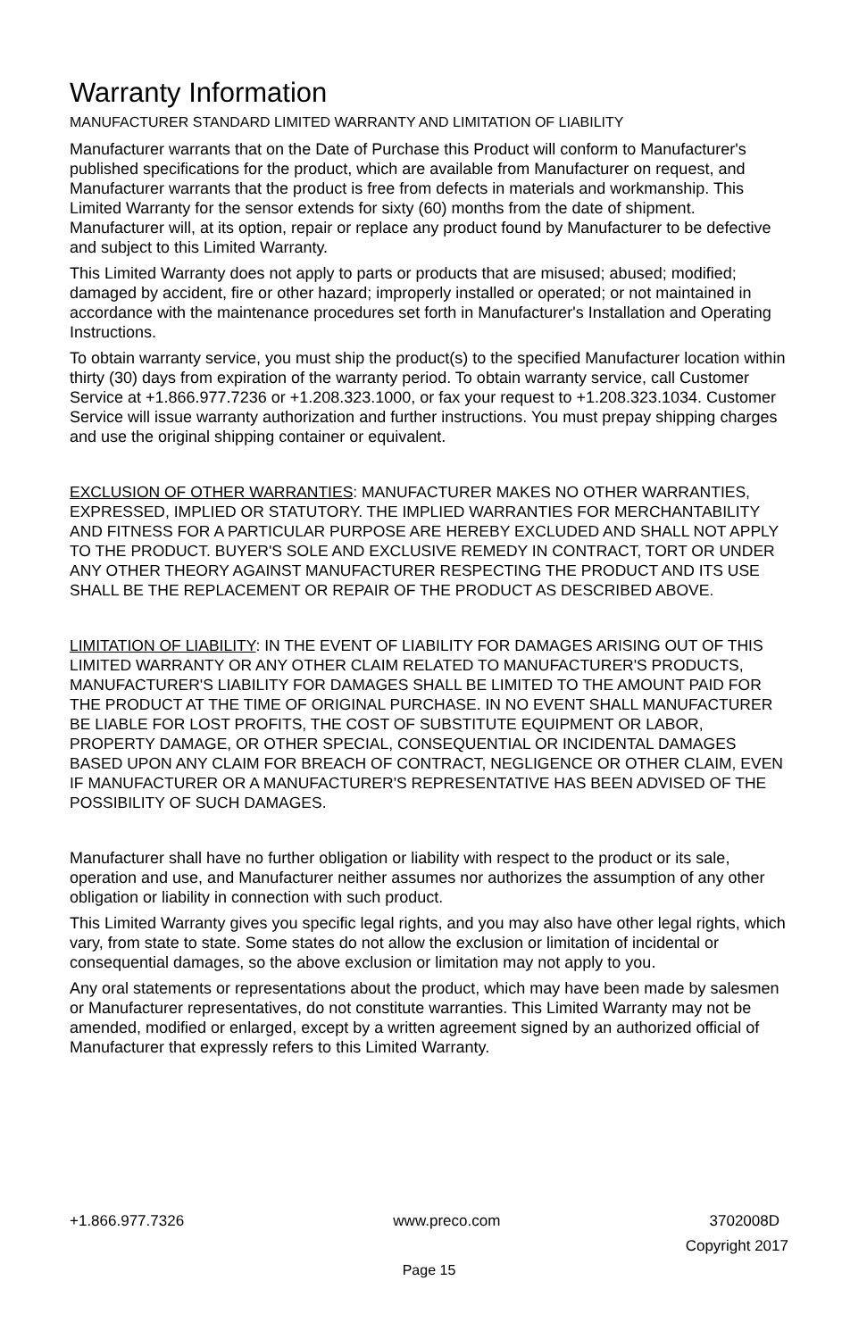Warranty Information
MANUFACTURER STANDARD LIMITED WARRANTY AND LIMITATION OF LIABILITY
Manufacturer warrants that on the Date of Purchase this Product will conform to Manufacturer's published specifications for the product, which are available from Manufacturer on request, and Manufacturer warrants that the product is free from defects in materials and workmanship. This Limited Warranty for the sensor extends for sixty (60) months from the date of shipment. Manufacturer will, at its option, repair or replace any product found by Manufacturer to be defective and subject to this Limited Warranty.
This Limited Warranty does not apply to parts or products that are misused; abused; modified; damaged by accident, fire or other hazard; improperly installed or operated; or not maintained in accordance with the maintenance procedures set forth in Manufacturer's Installation and Operating Instructions.
To obtain warranty service, you must ship the product(s) to the specified Manufacturer location within thirty (30) days from expiration of the warranty period. To obtain warranty service, call Customer Service at +1.866.977.7236 or +1.208.323.1000, or fax your request to +1.208.323.1034. Customer Service will issue warranty authorization and further instructions. You must prepay shipping charges and use the original shipping container or equivalent.
EXCLUSION OF OTHER WARRANTIES: MANUFACTURER MAKES NO OTHER WARRANTIES, EXPRESSED, IMPLIED OR STATUTORY. THE IMPLIED WARRANTIES FOR MERCHANTABILITY AND FITNESS FOR A PARTICULAR PURPOSE ARE HEREBY EXCLUDED AND SHALL NOT APPLY TO THE PRODUCT. BUYER'S SOLE AND EXCLUSIVE REMEDY IN CONTRACT, TORT OR UNDER ANY OTHER THEORY AGAINST MANUFACTURER RESPECTING THE PRODUCT AND ITS USE SHALL BE THE REPLACEMENT OR REPAIR OF THE PRODUCT AS DESCRIBED ABOVE.
LIMITATION OF LIABILITY: IN THE EVENT OF LIABILITY FOR DAMAGES ARISING OUT OF THIS LIMITED WARRANTY OR ANY OTHER CLAIM RELATED TO MANUFACTURER'S PRODUCTS, MANUFACTURER'S LIABILITY FOR DAMAGES SHALL BE LIMITED TO THE AMOUNT PAID FOR THE PRODUCT AT THE TIME OF ORIGINAL PURCHASE. IN NO EVENT SHALL MANUFACTURER BE LIABLE FOR LOST PROFITS, THE COST OF SUBSTITUTE EQUIPMENT OR LABOR, PROPERTY DAMAGE, OR OTHER SPECIAL, CONSEQUENTIAL OR INCIDENTAL DAMAGES BASED UPON ANY CLAIM FOR BREACH OF CONTRACT, NEGLIGENCE OR OTHER CLAIM, EVEN IF MANUFACTURER OR A MANUFACTURER'S REPRESENTATIVE HAS BEEN ADVISED OF THE POSSIBILITY OF SUCH DAMAGES.
Manufacturer shall have no further obligation or liability with respect to the product or its sale, operation and use, and Manufacturer neither assumes nor authorizes the assumption of any other obligation or liability in connection with such product.
This Limited Warranty gives you specific legal rights, and you may also have other legal rights, which vary, from state to state. Some states do not allow the exclusion or limitation of incidental or consequential damages, so the above exclusion or limitation may not apply to you.
Any oral statements or representations about the product, which may have been made by salesmen or Manufacturer representatives, do not constitute warranties. This Limited Warranty may not be amended, modified or enlarged, except by a written agreement signed by an authorized official of Manufacturer that expressly refers to this Limited Warranty.
+1.866.977.7326 www.preco.com 3702008D
Copyright 2017
Page 15